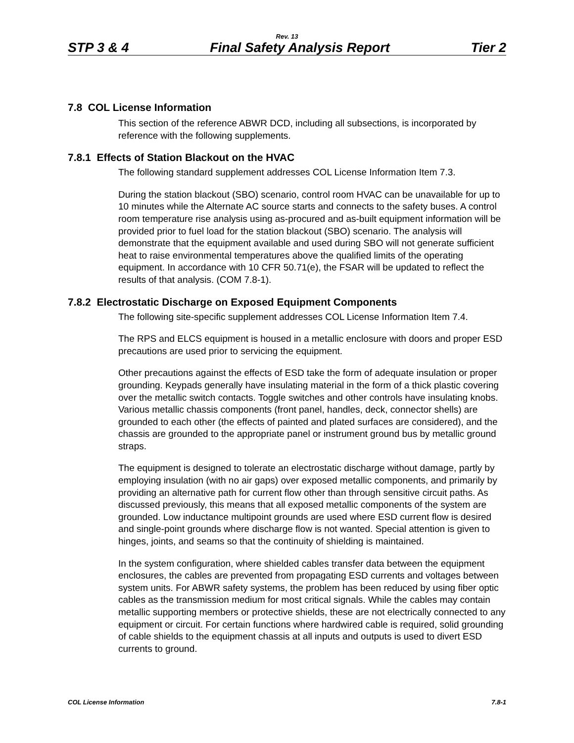Rev. 13
STP 3 & 4 Final Safety Analysis Report Tier 2
7.8 COL License Information
This section of the reference ABWR DCD, including all subsections, is incorporated by reference with the following supplements.
7.8.1 Effects of Station Blackout on the HVAC
The following standard supplement addresses COL License Information Item 7.3.
During the station blackout (SBO) scenario, control room HVAC can be unavailable for up to 10 minutes while the Alternate AC source starts and connects to the safety buses. A control room temperature rise analysis using as-procured and as-built equipment information will be provided prior to fuel load for the station blackout (SBO) scenario. The analysis will demonstrate that the equipment available and used during SBO will not generate sufficient heat to raise environmental temperatures above the qualified limits of the operating equipment. In accordance with 10 CFR 50.71(e), the FSAR will be updated to reflect the results of that analysis. (COM 7.8-1).
7.8.2 Electrostatic Discharge on Exposed Equipment Components
The following site-specific supplement addresses COL License Information Item 7.4.
The RPS and ELCS equipment is housed in a metallic enclosure with doors and proper ESD precautions are used prior to servicing the equipment.
Other precautions against the effects of ESD take the form of adequate insulation or proper grounding. Keypads generally have insulating material in the form of a thick plastic covering over the metallic switch contacts. Toggle switches and other controls have insulating knobs. Various metallic chassis components (front panel, handles, deck, connector shells) are grounded to each other (the effects of painted and plated surfaces are considered), and the chassis are grounded to the appropriate panel or instrument ground bus by metallic ground straps.
The equipment is designed to tolerate an electrostatic discharge without damage, partly by employing insulation (with no air gaps) over exposed metallic components, and primarily by providing an alternative path for current flow other than through sensitive circuit paths. As discussed previously, this means that all exposed metallic components of the system are grounded. Low inductance multipoint grounds are used where ESD current flow is desired and single-point grounds where discharge flow is not wanted. Special attention is given to hinges, joints, and seams so that the continuity of shielding is maintained.
In the system configuration, where shielded cables transfer data between the equipment enclosures, the cables are prevented from propagating ESD currents and voltages between system units. For ABWR safety systems, the problem has been reduced by using fiber optic cables as the transmission medium for most critical signals. While the cables may contain metallic supporting members or protective shields, these are not electrically connected to any equipment or circuit. For certain functions where hardwired cable is required, solid grounding of cable shields to the equipment chassis at all inputs and outputs is used to divert ESD currents to ground.
COL License Information 7.8-1